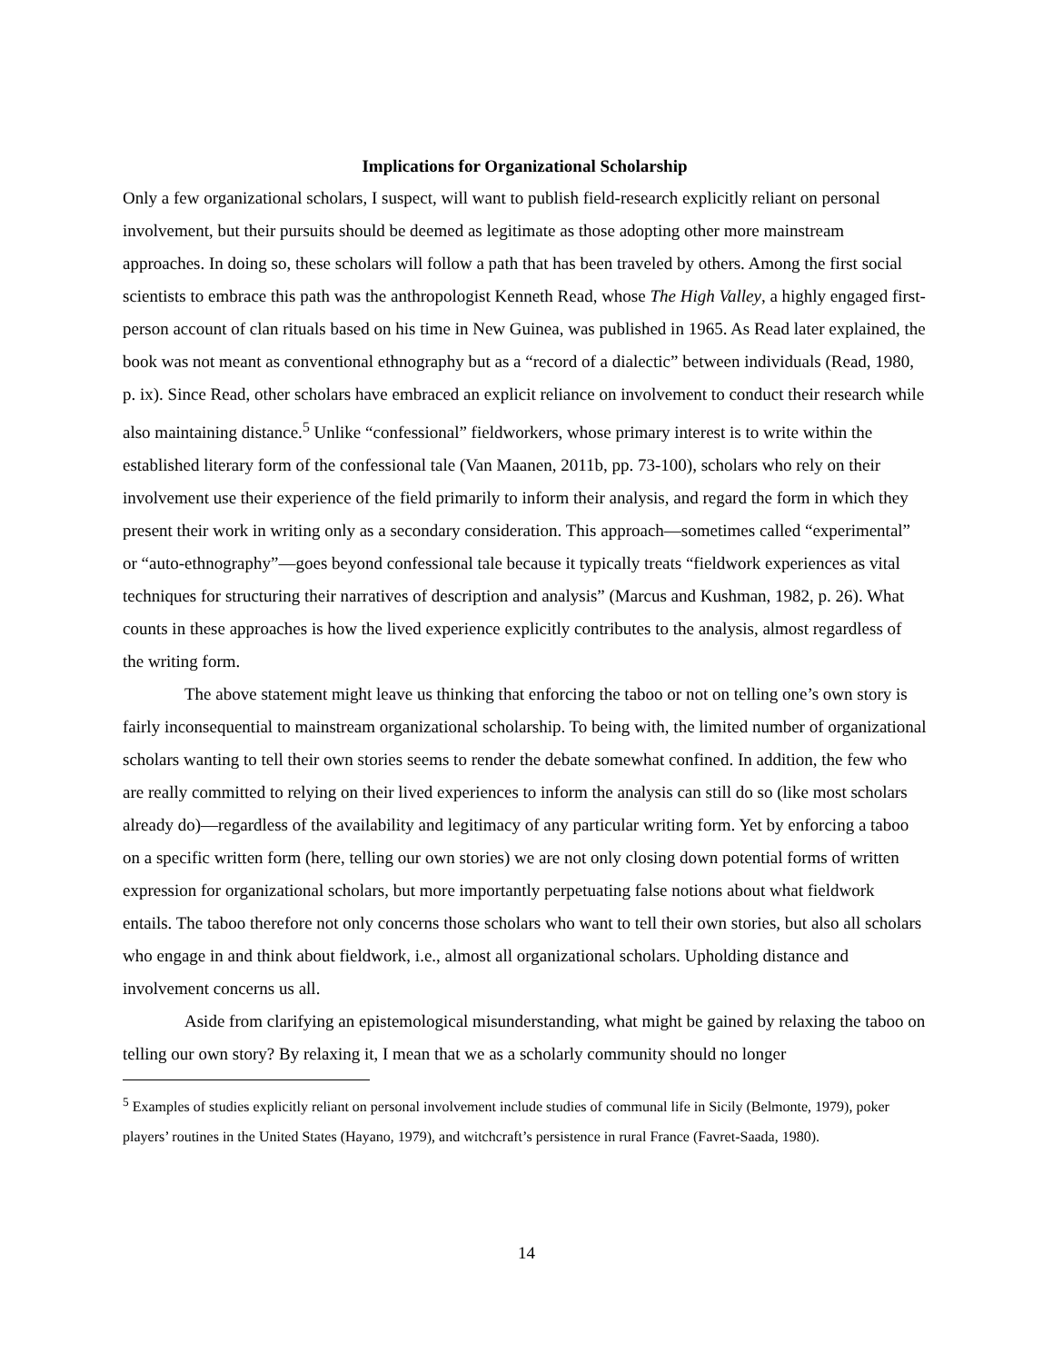Implications for Organizational Scholarship
Only a few organizational scholars, I suspect, will want to publish field-research explicitly reliant on personal involvement, but their pursuits should be deemed as legitimate as those adopting other more mainstream approaches. In doing so, these scholars will follow a path that has been traveled by others. Among the first social scientists to embrace this path was the anthropologist Kenneth Read, whose The High Valley, a highly engaged first-person account of clan rituals based on his time in New Guinea, was published in 1965. As Read later explained, the book was not meant as conventional ethnography but as a “record of a dialectic” between individuals (Read, 1980, p. ix). Since Read, other scholars have embraced an explicit reliance on involvement to conduct their research while also maintaining distance.<sup>5</sup> Unlike “confessional” fieldworkers, whose primary interest is to write within the established literary form of the confessional tale (Van Maanen, 2011b, pp. 73-100), scholars who rely on their involvement use their experience of the field primarily to inform their analysis, and regard the form in which they present their work in writing only as a secondary consideration. This approach—sometimes called “experimental” or “auto-ethnography”—goes beyond confessional tale because it typically treats “fieldwork experiences as vital techniques for structuring their narratives of description and analysis” (Marcus and Kushman, 1982, p. 26). What counts in these approaches is how the lived experience explicitly contributes to the analysis, almost regardless of the writing form.
The above statement might leave us thinking that enforcing the taboo or not on telling one’s own story is fairly inconsequential to mainstream organizational scholarship. To being with, the limited number of organizational scholars wanting to tell their own stories seems to render the debate somewhat confined. In addition, the few who are really committed to relying on their lived experiences to inform the analysis can still do so (like most scholars already do)—regardless of the availability and legitimacy of any particular writing form. Yet by enforcing a taboo on a specific written form (here, telling our own stories) we are not only closing down potential forms of written expression for organizational scholars, but more importantly perpetuating false notions about what fieldwork entails. The taboo therefore not only concerns those scholars who want to tell their own stories, but also all scholars who engage in and think about fieldwork, i.e., almost all organizational scholars. Upholding distance and involvement concerns us all.
Aside from clarifying an epistemological misunderstanding, what might be gained by relaxing the taboo on telling our own story? By relaxing it, I mean that we as a scholarly community should no longer
<sup>5</sup> Examples of studies explicitly reliant on personal involvement include studies of communal life in Sicily (Belmonte, 1979), poker players’ routines in the United States (Hayano, 1979), and witchcraft’s persistence in rural France (Favret-Saada, 1980).
14